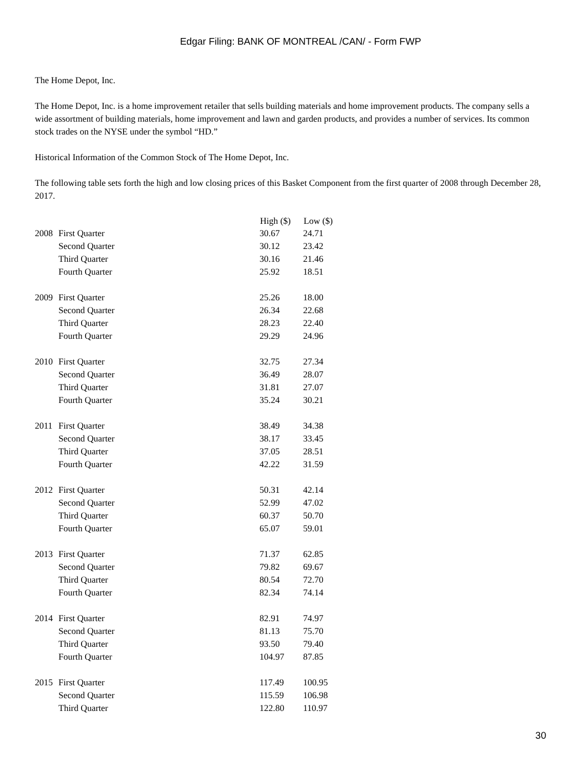Edgar Filing: BANK OF MONTREAL /CAN/ - Form FWP
The Home Depot, Inc.
The Home Depot, Inc. is a home improvement retailer that sells building materials and home improvement products. The company sells a wide assortment of building materials, home improvement and lawn and garden products, and provides a number of services. Its common stock trades on the NYSE under the symbol “HD.”
Historical Information of the Common Stock of The Home Depot, Inc.
The following table sets forth the high and low closing prices of this Basket Component from the first quarter of 2008 through December 28, 2017.
| | | High ($) | Low ($) |
| --- | --- | --- | --- |
| 2008 | First Quarter | 30.67 | 24.71 |
| | Second Quarter | 30.12 | 23.42 |
| | Third Quarter | 30.16 | 21.46 |
| | Fourth Quarter | 25.92 | 18.51 |
| 2009 | First Quarter | 25.26 | 18.00 |
| | Second Quarter | 26.34 | 22.68 |
| | Third Quarter | 28.23 | 22.40 |
| | Fourth Quarter | 29.29 | 24.96 |
| 2010 | First Quarter | 32.75 | 27.34 |
| | Second Quarter | 36.49 | 28.07 |
| | Third Quarter | 31.81 | 27.07 |
| | Fourth Quarter | 35.24 | 30.21 |
| 2011 | First Quarter | 38.49 | 34.38 |
| | Second Quarter | 38.17 | 33.45 |
| | Third Quarter | 37.05 | 28.51 |
| | Fourth Quarter | 42.22 | 31.59 |
| 2012 | First Quarter | 50.31 | 42.14 |
| | Second Quarter | 52.99 | 47.02 |
| | Third Quarter | 60.37 | 50.70 |
| | Fourth Quarter | 65.07 | 59.01 |
| 2013 | First Quarter | 71.37 | 62.85 |
| | Second Quarter | 79.82 | 69.67 |
| | Third Quarter | 80.54 | 72.70 |
| | Fourth Quarter | 82.34 | 74.14 |
| 2014 | First Quarter | 82.91 | 74.97 |
| | Second Quarter | 81.13 | 75.70 |
| | Third Quarter | 93.50 | 79.40 |
| | Fourth Quarter | 104.97 | 87.85 |
| 2015 | First Quarter | 117.49 | 100.95 |
| | Second Quarter | 115.59 | 106.98 |
| | Third Quarter | 122.80 | 110.97 |
30